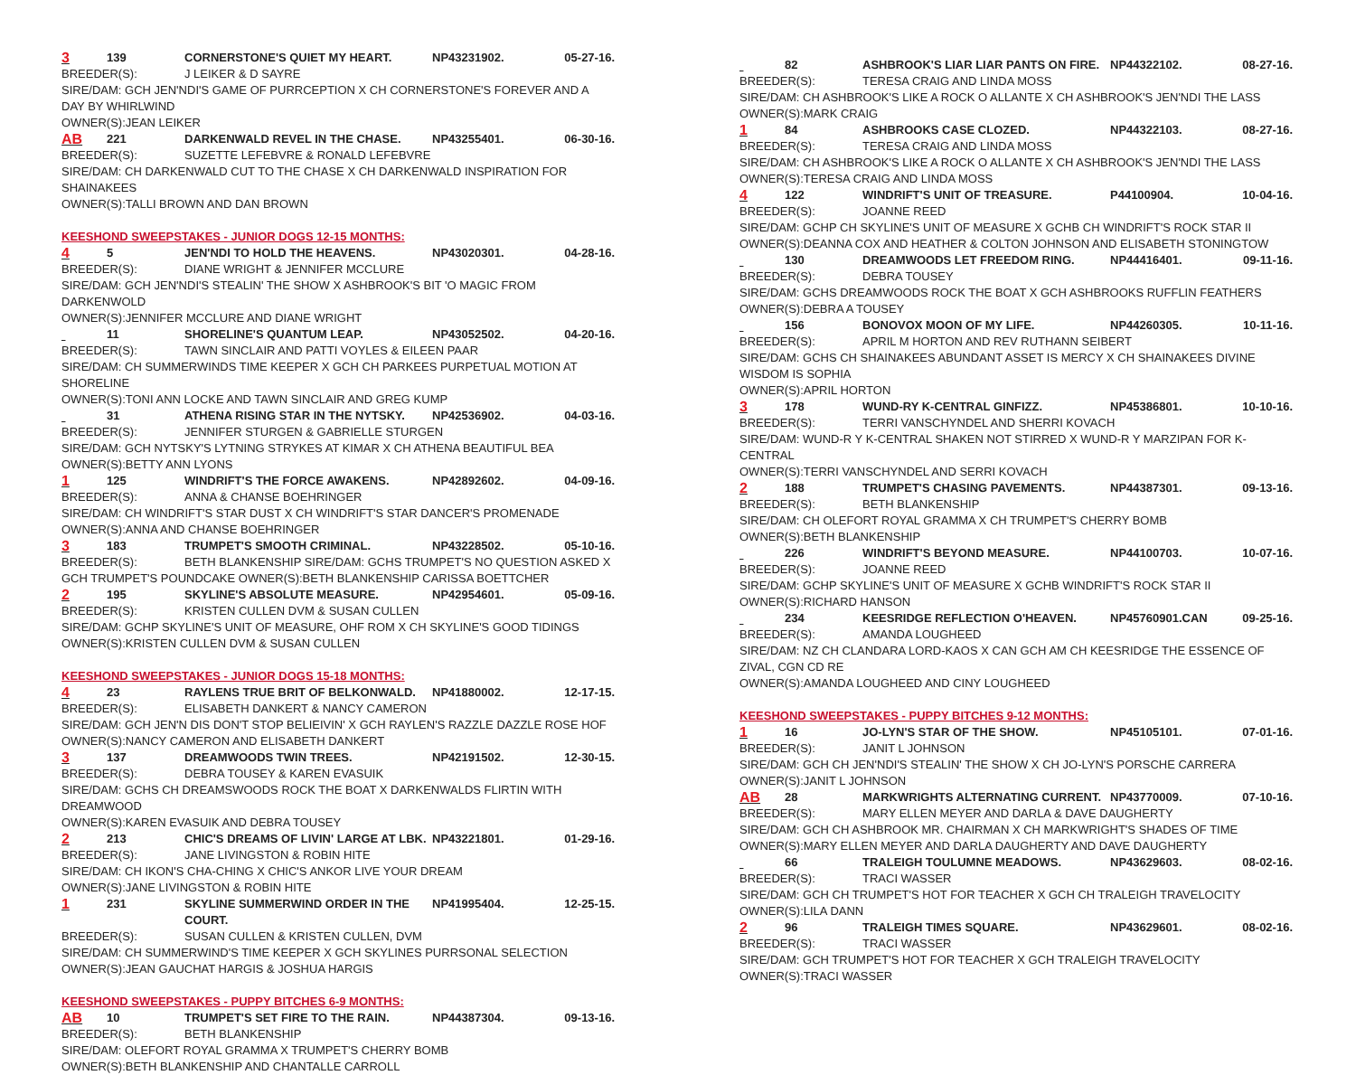3 139 CORNERSTONE'S QUIET MY HEART. NP43231902. 05-27-16.
BREEDER(S): J LEIKER & D SAYRE
SIRE/DAM: GCH JEN'NDI'S GAME OF PURRCEPTION X CH CORNERSTONE'S FOREVER AND A DAY BY WHIRLWIND
OWNER(S):JEAN LEIKER
AB 221 DARKENWALD REVEL IN THE CHASE. NP43255401. 06-30-16.
BREEDER(S): SUZETTE LEFEBVRE & RONALD LEFEBVRE
SIRE/DAM: CH DARKENWALD CUT TO THE CHASE X CH DARKENWALD INSPIRATION FOR SHAINAKEES
OWNER(S):TALLI BROWN AND DAN BROWN
KEESHOND SWEEPSTAKES - JUNIOR DOGS 12-15 MONTHS:
4 5 JEN'NDI TO HOLD THE HEAVENS. NP43020301. 04-28-16.
BREEDER(S): DIANE WRIGHT & JENNIFER MCCLURE
SIRE/DAM: GCH JEN'NDI'S STEALIN' THE SHOW X ASHBROOK'S BIT 'O MAGIC FROM DARKENWOLD
OWNER(S):JENNIFER MCCLURE AND DIANE WRIGHT
11 SHORELINE'S QUANTUM LEAP. NP43052502. 04-20-16.
BREEDER(S): TAWN SINCLAIR AND PATTI VOYLES & EILEEN PAAR
SIRE/DAM: CH SUMMERWINDS TIME KEEPER X GCH CH PARKEES PURPETUAL MOTION AT SHORELINE
OWNER(S):TONI ANN LOCKE AND TAWN SINCLAIR AND GREG KUMP
31 ATHENA RISING STAR IN THE NYTSKY. NP42536902. 04-03-16.
BREEDER(S): JENNIFER STURGEN & GABRIELLE STURGEN
SIRE/DAM: GCH NYTSKY'S LYTNING STRYKES AT KIMAR X CH ATHENA BEAUTIFUL BEA
OWNER(S):BETTY ANN LYONS
1 125 WINDRIFT'S THE FORCE AWAKENS. NP42892602. 04-09-16.
BREEDER(S): ANNA & CHANSE BOEHRINGER
SIRE/DAM: CH WINDRIFT'S STAR DUST X CH WINDRIFT'S STAR DANCER'S PROMENADE
OWNER(S):ANNA AND CHANSE BOEHRINGER
3 183 TRUMPET'S SMOOTH CRIMINAL. NP43228502. 05-10-16.
BREEDER(S): BETH BLANKENSHIP SIRE/DAM: GCHS TRUMPET'S NO QUESTION ASKED X GCH TRUMPET'S POUNDCAKE OWNER(S):BETH BLANKENSHIP CARISSA BOETTCHER
2 195 SKYLINE'S ABSOLUTE MEASURE. NP42954601. 05-09-16.
BREEDER(S): KRISTEN CULLEN DVM & SUSAN CULLEN
SIRE/DAM: GCHP SKYLINE'S UNIT OF MEASURE, OHF ROM X CH SKYLINE'S GOOD TIDINGS
OWNER(S):KRISTEN CULLEN DVM & SUSAN CULLEN
KEESHOND SWEEPSTAKES - JUNIOR DOGS 15-18 MONTHS:
4 23 RAYLENS TRUE BRIT OF BELKONWALD. NP41880002. 12-17-15.
BREEDER(S): ELISABETH DANKERT & NANCY CAMERON
SIRE/DAM: GCH JEN'N DIS DON'T STOP BELIEIVIN' X GCH RAYLEN'S RAZZLE DAZZLE ROSE HOF
OWNER(S):NANCY CAMERON AND ELISABETH DANKERT
3 137 DREAMWOODS TWIN TREES. NP42191502. 12-30-15.
BREEDER(S): DEBRA TOUSEY & KAREN EVASUIK
SIRE/DAM: GCHS CH DREAMSWOODS ROCK THE BOAT X DARKENWALDS FLIRTIN WITH DREAMWOOD
OWNER(S):KAREN EVASUIK AND DEBRA TOUSEY
2 213 CHIC'S DREAMS OF LIVIN' LARGE AT LBK. NP43221801. 01-29-16.
BREEDER(S): JANE LIVINGSTON & ROBIN HITE
SIRE/DAM: CH IKON'S CHA-CHING X CHIC'S ANKOR LIVE YOUR DREAM
OWNER(S):JANE LIVINGSTON & ROBIN HITE
1 231 SKYLINE SUMMERWIND ORDER IN THE COURT. NP41995404. 12-25-15.
BREEDER(S): SUSAN CULLEN & KRISTEN CULLEN, DVM
SIRE/DAM: CH SUMMERWIND'S TIME KEEPER X GCH SKYLINES PURRSONAL SELECTION
OWNER(S):JEAN GAUCHAT HARGIS & JOSHUA HARGIS
KEESHOND SWEEPSTAKES - PUPPY BITCHES 6-9 MONTHS:
AB 10 TRUMPET'S SET FIRE TO THE RAIN. NP44387304. 09-13-16.
BREEDER(S): BETH BLANKENSHIP
SIRE/DAM: OLEFORT ROYAL GRAMMA X TRUMPET'S CHERRY BOMB
OWNER(S):BETH BLANKENSHIP AND CHANTALLE CARROLL
82 ASHBROOK'S LIAR LIAR PANTS ON FIRE. NP44322102. 08-27-16.
BREEDER(S): TERESA CRAIG AND LINDA MOSS
SIRE/DAM: CH ASHBROOK'S LIKE A ROCK O ALLANTE X CH ASHBROOK'S JEN'NDI THE LASS
OWNER(S):MARK CRAIG
1 84 ASHBROOKS CASE CLOZED. NP44322103. 08-27-16.
BREEDER(S): TERESA CRAIG AND LINDA MOSS
SIRE/DAM: CH ASHBROOK'S LIKE A ROCK O ALLANTE X CH ASHBROOK'S JEN'NDI THE LASS
OWNER(S):TERESA CRAIG AND LINDA MOSS
4 122 WINDRIFT'S UNIT OF TREASURE. P44100904. 10-04-16.
BREEDER(S): JOANNE REED
SIRE/DAM: GCHP CH SKYLINE'S UNIT OF MEASURE X GCHB CH WINDRIFT'S ROCK STAR II
OWNER(S):DEANNA COX AND HEATHER & COLTON JOHNSON AND ELISABETH STONINGTOW
130 DREAMWOODS LET FREEDOM RING. NP44416401. 09-11-16.
BREEDER(S): DEBRA TOUSEY
SIRE/DAM: GCHS DREAMWOODS ROCK THE BOAT X GCH ASHBROOKS RUFFLIN FEATHERS
OWNER(S):DEBRA A TOUSEY
156 BONOVOX MOON OF MY LIFE. NP44260305. 10-11-16.
BREEDER(S): APRIL M HORTON AND REV RUTHANN SEIBERT
SIRE/DAM: GCHS CH SHAINAKEES ABUNDANT ASSET IS MERCY X CH SHAINAKEES DIVINE WISDOM IS SOPHIA
OWNER(S):APRIL HORTON
3 178 WUND-RY K-CENTRAL GINFIZZ. NP45386801. 10-10-16.
BREEDER(S): TERRI VANSCHYNDEL AND SHERRI KOVACH
SIRE/DAM: WUND-R Y K-CENTRAL SHAKEN NOT STIRRED X WUND-R Y MARZIPAN FOR K-CENTRAL
OWNER(S):TERRI VANSCHYNDEL AND SERRI KOVACH
2 188 TRUMPET'S CHASING PAVEMENTS. NP44387301. 09-13-16.
BREEDER(S): BETH BLANKENSHIP
SIRE/DAM: CH OLEFORT ROYAL GRAMMA X CH TRUMPET'S CHERRY BOMB
OWNER(S):BETH BLANKENSHIP
226 WINDRIFT'S BEYOND MEASURE. NP44100703. 10-07-16.
BREEDER(S): JOANNE REED
SIRE/DAM: GCHP SKYLINE'S UNIT OF MEASURE X GCHB WINDRIFT'S ROCK STAR II
OWNER(S):RICHARD HANSON
234 KEESRIDGE REFLECTION O'HEAVEN. NP45760901.CAN 09-25-16.
BREEDER(S): AMANDA LOUGHEED
SIRE/DAM: NZ CH CLANDARA LORD-KAOS X CAN GCH AM CH KEESRIDGE THE ESSENCE OF ZIVAL, CGN CD RE
OWNER(S):AMANDA LOUGHEED AND CINY LOUGHEED
KEESHOND SWEEPSTAKES - PUPPY BITCHES 9-12 MONTHS:
1 16 JO-LYN'S STAR OF THE SHOW. NP45105101. 07-01-16.
BREEDER(S): JANIT L JOHNSON
SIRE/DAM: GCH CH JEN'NDI'S STEALIN' THE SHOW X CH JO-LYN'S PORSCHE CARRERA
OWNER(S):JANIT L JOHNSON
AB 28 MARKWRIGHTS ALTERNATING CURRENT. NP43770009. 07-10-16.
BREEDER(S): MARY ELLEN MEYER AND DARLA & DAVE DAUGHERTY
SIRE/DAM: GCH CH ASHBROOK MR. CHAIRMAN X CH MARKWRIGHT'S SHADES OF TIME
OWNER(S):MARY ELLEN MEYER AND DARLA DAUGHERTY AND DAVE DAUGHERTY
66 TRALEIGH TOULUMNE MEADOWS. NP43629603. 08-02-16.
BREEDER(S): TRACI WASSER
SIRE/DAM: GCH CH TRUMPET'S HOT FOR TEACHER X GCH CH TRALEIGH TRAVELOCITY
OWNER(S):LILA DANN
2 96 TRALEIGH TIMES SQUARE. NP43629601. 08-02-16.
BREEDER(S): TRACI WASSER
SIRE/DAM: GCH TRUMPET'S HOT FOR TEACHER X GCH TRALEIGH TRAVELOCITY
OWNER(S):TRACI WASSER